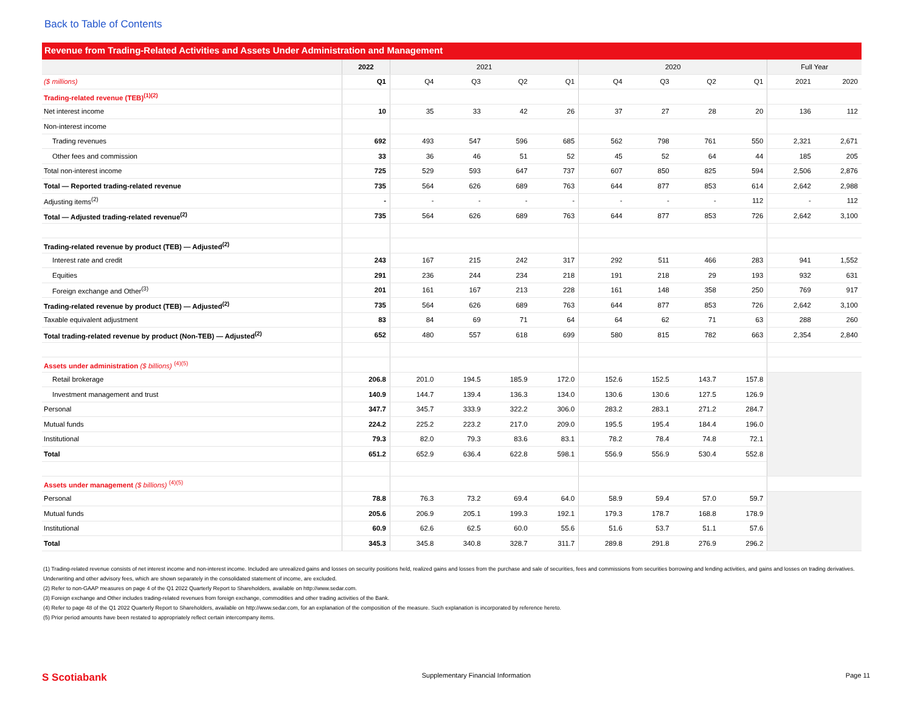Back to Table of Contents
Revenue from Trading-Related Activities and Assets Under Administration and Management
| | 2022 | 2021 | | | | 2020 | | | | Full Year | |
| --- | --- | --- | --- | --- | --- | --- | --- | --- | --- | --- | --- |
| ($ millions) | Q1 | Q4 | Q3 | Q2 | Q1 | Q4 | Q3 | Q2 | Q1 | 2021 | 2020 |
| Trading-related revenue (TEB)<sup>(1)(2)</sup> | | | | | | | | | | | |
| Net interest income | 10 | 35 | 33 | 42 | 26 | 37 | 27 | 28 | 20 | 136 | 112 |
| Non-interest income | | | | | | | | | | | |
| Trading revenues | 692 | 493 | 547 | 596 | 685 | 562 | 798 | 761 | 550 | 2,321 | 2,671 |
| Other fees and commission | 33 | 36 | 46 | 51 | 52 | 45 | 52 | 64 | 44 | 185 | 205 |
| Total non-interest income | 725 | 529 | 593 | 647 | 737 | 607 | 850 | 825 | 594 | 2,506 | 2,876 |
| Total — Reported trading-related revenue | 735 | 564 | 626 | 689 | 763 | 644 | 877 | 853 | 614 | 2,642 | 2,988 |
| Adjusting items<sup>(2)</sup> | - | - | - | - | - | - | - | - | 112 | - | 112 |
| Total — Adjusted trading-related revenue<sup>(2)</sup> | 735 | 564 | 626 | 689 | 763 | 644 | 877 | 853 | 726 | 2,642 | 3,100 |
| Trading-related revenue by product (TEB) — Adjusted<sup>(2)</sup> | | | | | | | | | | | |
| Interest rate and credit | 243 | 167 | 215 | 242 | 317 | 292 | 511 | 466 | 283 | 941 | 1,552 |
| Equities | 291 | 236 | 244 | 234 | 218 | 191 | 218 | 29 | 193 | 932 | 631 |
| Foreign exchange and Other<sup>(3)</sup> | 201 | 161 | 167 | 213 | 228 | 161 | 148 | 358 | 250 | 769 | 917 |
| Trading-related revenue by product (TEB) — Adjusted<sup>(2)</sup> | 735 | 564 | 626 | 689 | 763 | 644 | 877 | 853 | 726 | 2,642 | 3,100 |
| Taxable equivalent adjustment | 83 | 84 | 69 | 71 | 64 | 64 | 62 | 71 | 63 | 288 | 260 |
| Total trading-related revenue by product (Non-TEB) — Adjusted<sup>(2)</sup> | 652 | 480 | 557 | 618 | 699 | 580 | 815 | 782 | 663 | 2,354 | 2,840 |
| Assets under administration ($ billions) <sup>(4)(5)</sup> | | | | | | | | | | | |
| Retail brokerage | 206.8 | 201.0 | 194.5 | 185.9 | 172.0 | 152.6 | 152.5 | 143.7 | 157.8 | | |
| Investment management and trust | 140.9 | 144.7 | 139.4 | 136.3 | 134.0 | 130.6 | 130.6 | 127.5 | 126.9 | | |
| Personal | 347.7 | 345.7 | 333.9 | 322.2 | 306.0 | 283.2 | 283.1 | 271.2 | 284.7 | | |
| Mutual funds | 224.2 | 225.2 | 223.2 | 217.0 | 209.0 | 195.5 | 195.4 | 184.4 | 196.0 | | |
| Institutional | 79.3 | 82.0 | 79.3 | 83.6 | 83.1 | 78.2 | 78.4 | 74.8 | 72.1 | | |
| Total | 651.2 | 652.9 | 636.4 | 622.8 | 598.1 | 556.9 | 556.9 | 530.4 | 552.8 | | |
| Assets under management ($ billions) <sup>(4)(5)</sup> | | | | | | | | | | | |
| Personal | 78.8 | 76.3 | 73.2 | 69.4 | 64.0 | 58.9 | 59.4 | 57.0 | 59.7 | | |
| Mutual funds | 205.6 | 206.9 | 205.1 | 199.3 | 192.1 | 179.3 | 178.7 | 168.8 | 178.9 | | |
| Institutional | 60.9 | 62.6 | 62.5 | 60.0 | 55.6 | 51.6 | 53.7 | 51.1 | 57.6 | | |
| Total | 345.3 | 345.8 | 340.8 | 328.7 | 311.7 | 289.8 | 291.8 | 276.9 | 296.2 | | |
(1) Trading-related revenue consists of net interest income and non-interest income. Included are unrealized gains and losses on security positions held, realized gains and losses from the purchase and sale of securities, fees and commissions from securities borrowing and lending activities, and gains and losses on trading derivatives. Underwriting and other advisory fees, which are shown separately in the consolidated statement of income, are excluded.
(2) Refer to non-GAAP measures on page 4 of the Q1 2022 Quarterly Report to Shareholders, available on http://www.sedar.com.
(3) Foreign exchange and Other includes trading-related revenues from foreign exchange, commodities and other trading activities of the Bank.
(4) Refer to page 48 of the Q1 2022 Quarterly Report to Shareholders, available on http://www.sedar.com, for an explanation of the composition of the measure. Such explanation is incorporated by reference hereto.
(5) Prior period amounts have been restated to appropriately reflect certain intercompany items.
S Scotiabank Supplementary Financial Information Page 11